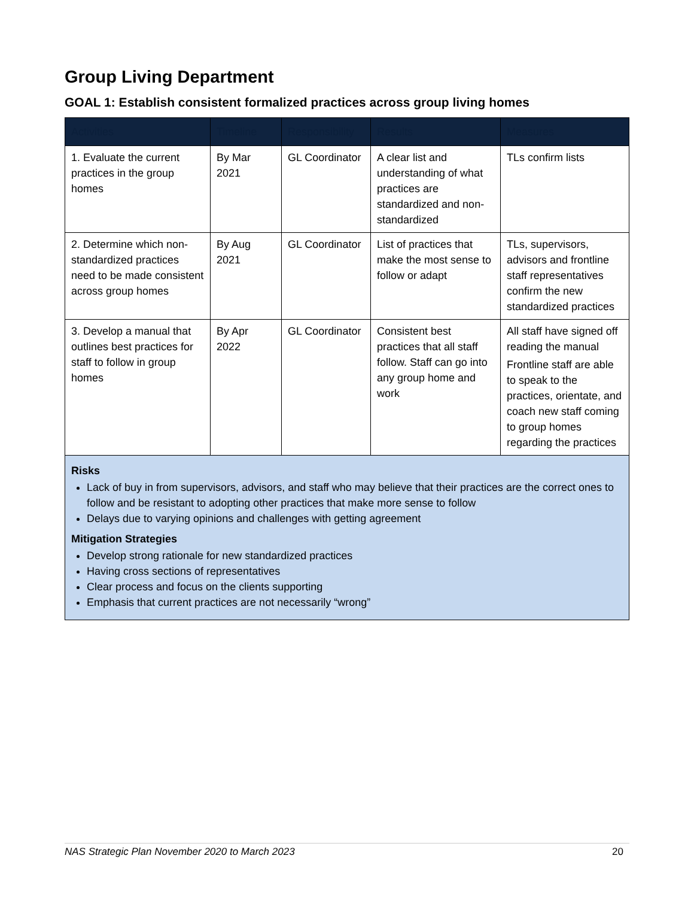Group Living Department
GOAL 1: Establish consistent formalized practices across group living homes
| Activities | Timeline | Responsibility | Results | Measures |
| --- | --- | --- | --- | --- |
| 1. Evaluate the current practices in the group homes | By Mar 2021 | GL Coordinator | A clear list and understanding of what practices are standardized and non-standardized | TLs confirm lists |
| 2. Determine which non-standardized practices need to be made consistent across group homes | By Aug 2021 | GL Coordinator | List of practices that make the most sense to follow or adapt | TLs, supervisors, advisors and frontline staff representatives confirm the new standardized practices |
| 3. Develop a manual that outlines best practices for staff to follow in group homes | By Apr 2022 | GL Coordinator | Consistent best practices that all staff follow. Staff can go into any group home and work | All staff have signed off reading the manual Frontline staff are able to speak to the practices, orientate, and coach new staff coming to group homes regarding the practices |
| Risks Lack of buy in from supervisors, advisors, and staff who may believe that their practices are the correct ones to follow and be resistant to adopting other practices that make more sense to follow Delays due to varying opinions and challenges with getting agreement Mitigation Strategies Develop strong rationale for new standardized practices Having cross sections of representatives Clear process and focus on the clients supporting Emphasis that current practices are not necessarily “wrong” | | | | |
NAS Strategic Plan November 2020 to March 2023 20